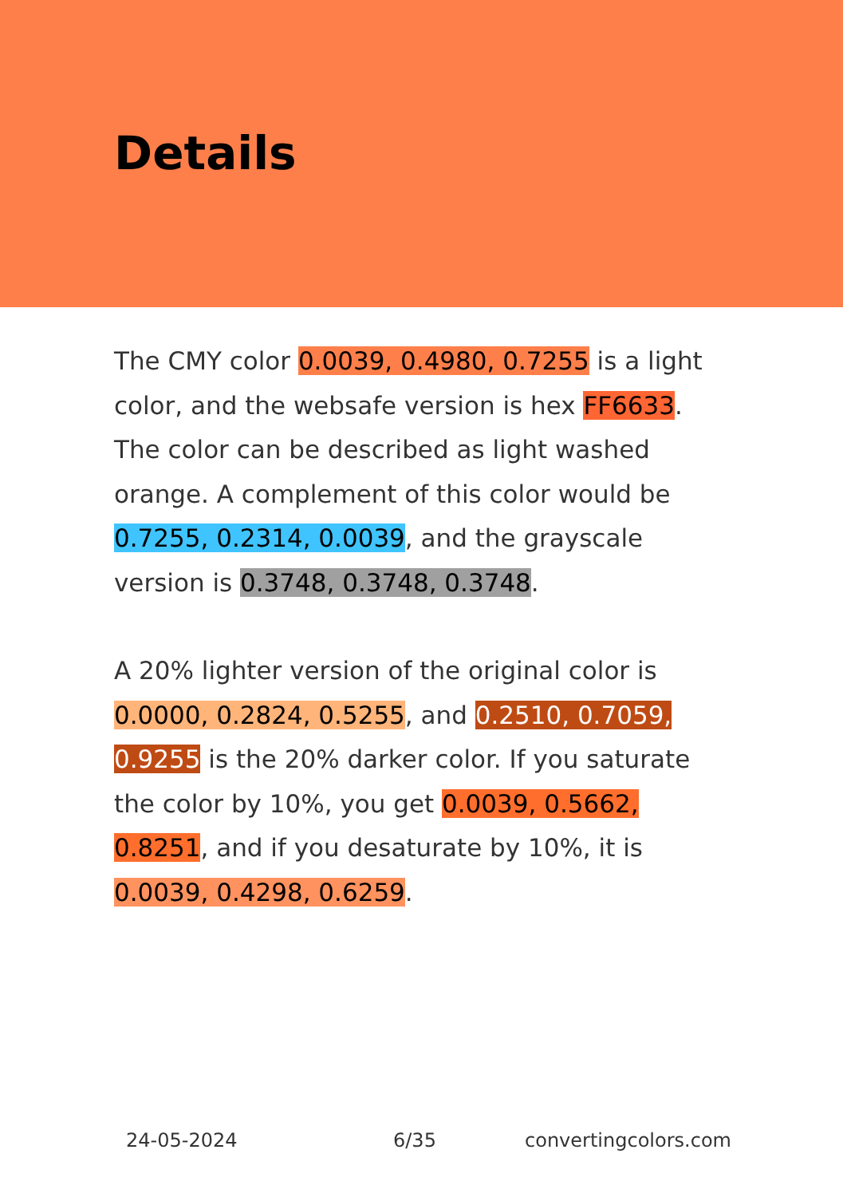Details
The CMY color 0.0039, 0.4980, 0.7255 is a light color, and the websafe version is hex FF6633. The color can be described as light washed orange. A complement of this color would be 0.7255, 0.2314, 0.0039, and the grayscale version is 0.3748, 0.3748, 0.3748.
A 20% lighter version of the original color is 0.0000, 0.2824, 0.5255, and 0.2510, 0.7059, 0.9255 is the 20% darker color. If you saturate the color by 10%, you get 0.0039, 0.5662, 0.8251, and if you desaturate by 10%, it is 0.0039, 0.4298, 0.6259.
24-05-2024 6/35 convertingcolors.com